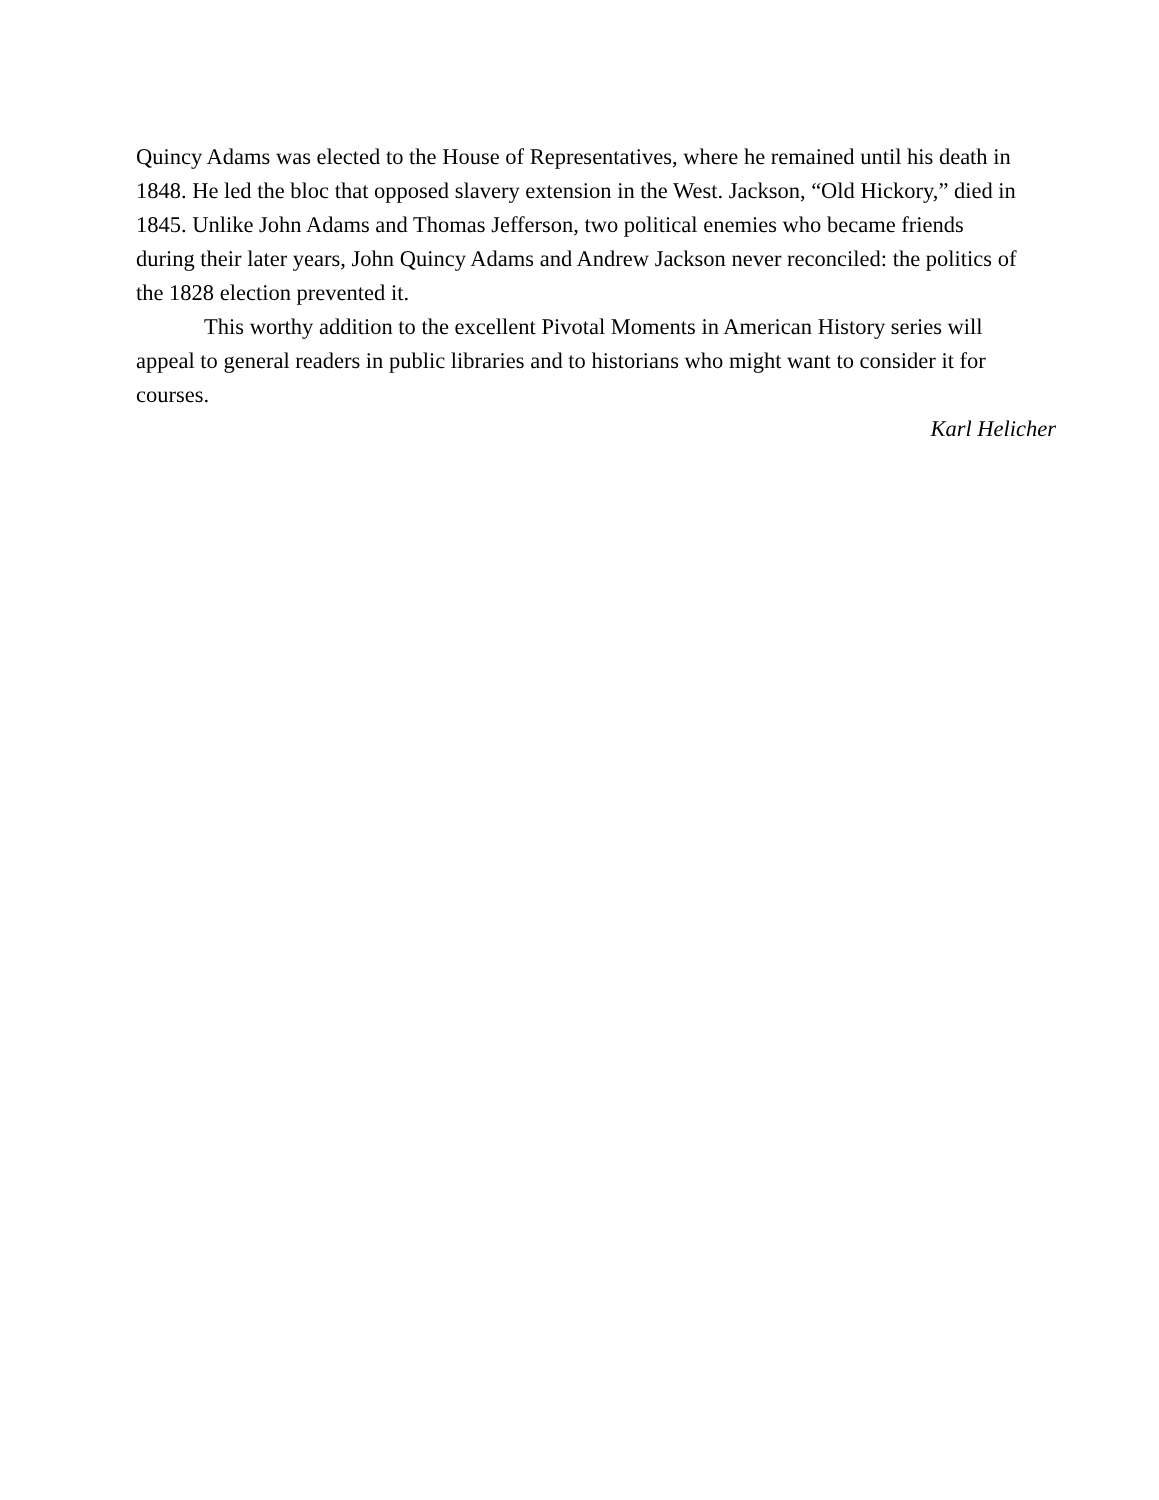Quincy Adams was elected to the House of Representatives, where he remained until his death in 1848. He led the bloc that opposed slavery extension in the West. Jackson, “Old Hickory,” died in 1845. Unlike John Adams and Thomas Jefferson, two political enemies who became friends during their later years, John Quincy Adams and Andrew Jackson never reconciled: the politics of the 1828 election prevented it.
This worthy addition to the excellent Pivotal Moments in American History series will appeal to general readers in public libraries and to historians who might want to consider it for courses.
Karl Helicher